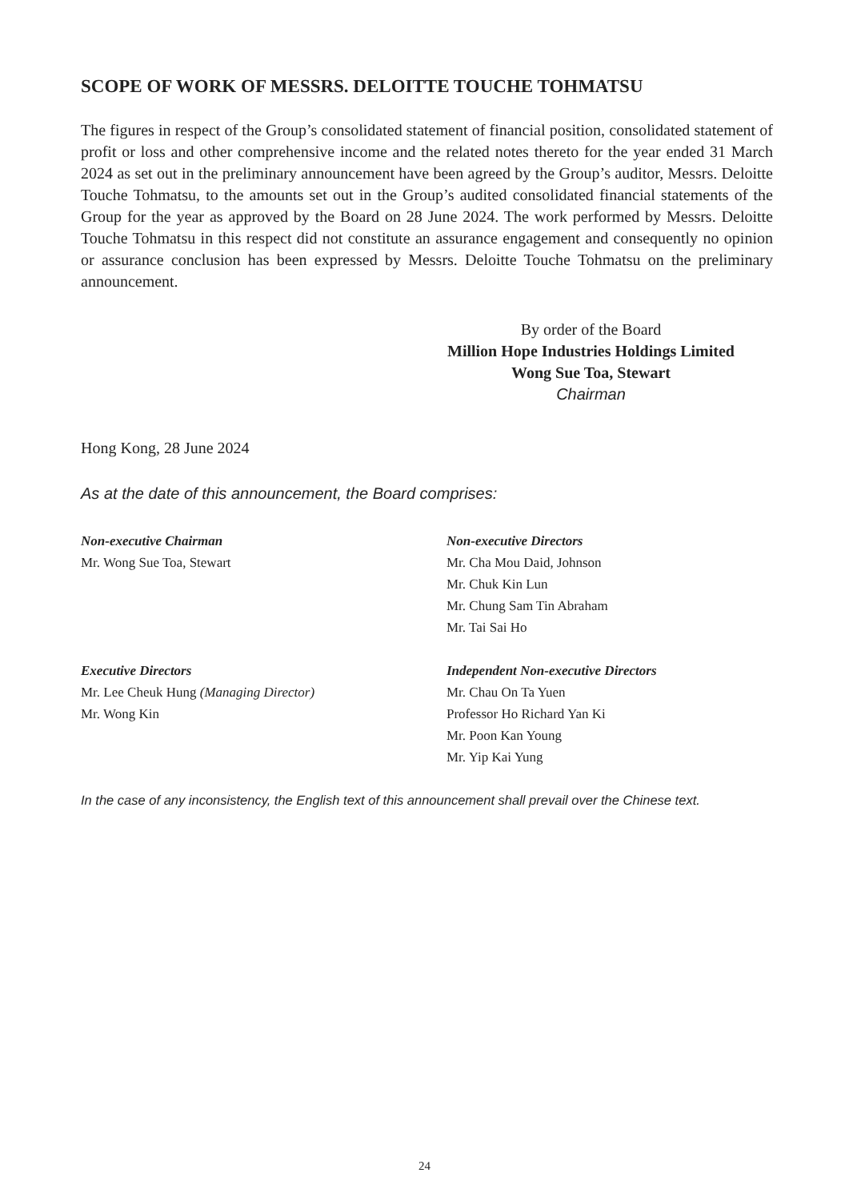SCOPE OF WORK OF MESSRS. DELOITTE TOUCHE TOHMATSU
The figures in respect of the Group’s consolidated statement of financial position, consolidated statement of profit or loss and other comprehensive income and the related notes thereto for the year ended 31 March 2024 as set out in the preliminary announcement have been agreed by the Group’s auditor, Messrs. Deloitte Touche Tohmatsu, to the amounts set out in the Group’s audited consolidated financial statements of the Group for the year as approved by the Board on 28 June 2024. The work performed by Messrs. Deloitte Touche Tohmatsu in this respect did not constitute an assurance engagement and consequently no opinion or assurance conclusion has been expressed by Messrs. Deloitte Touche Tohmatsu on the preliminary announcement.
By order of the Board
Million Hope Industries Holdings Limited
Wong Sue Toa, Stewart
Chairman
Hong Kong, 28 June 2024
As at the date of this announcement, the Board comprises:
Non-executive Chairman
Mr. Wong Sue Toa, Stewart
Non-executive Directors
Mr. Cha Mou Daid, Johnson
Mr. Chuk Kin Lun
Mr. Chung Sam Tin Abraham
Mr. Tai Sai Ho
Executive Directors
Mr. Lee Cheuk Hung (Managing Director)
Mr. Wong Kin
Independent Non-executive Directors
Mr. Chau On Ta Yuen
Professor Ho Richard Yan Ki
Mr. Poon Kan Young
Mr. Yip Kai Yung
In the case of any inconsistency, the English text of this announcement shall prevail over the Chinese text.
24